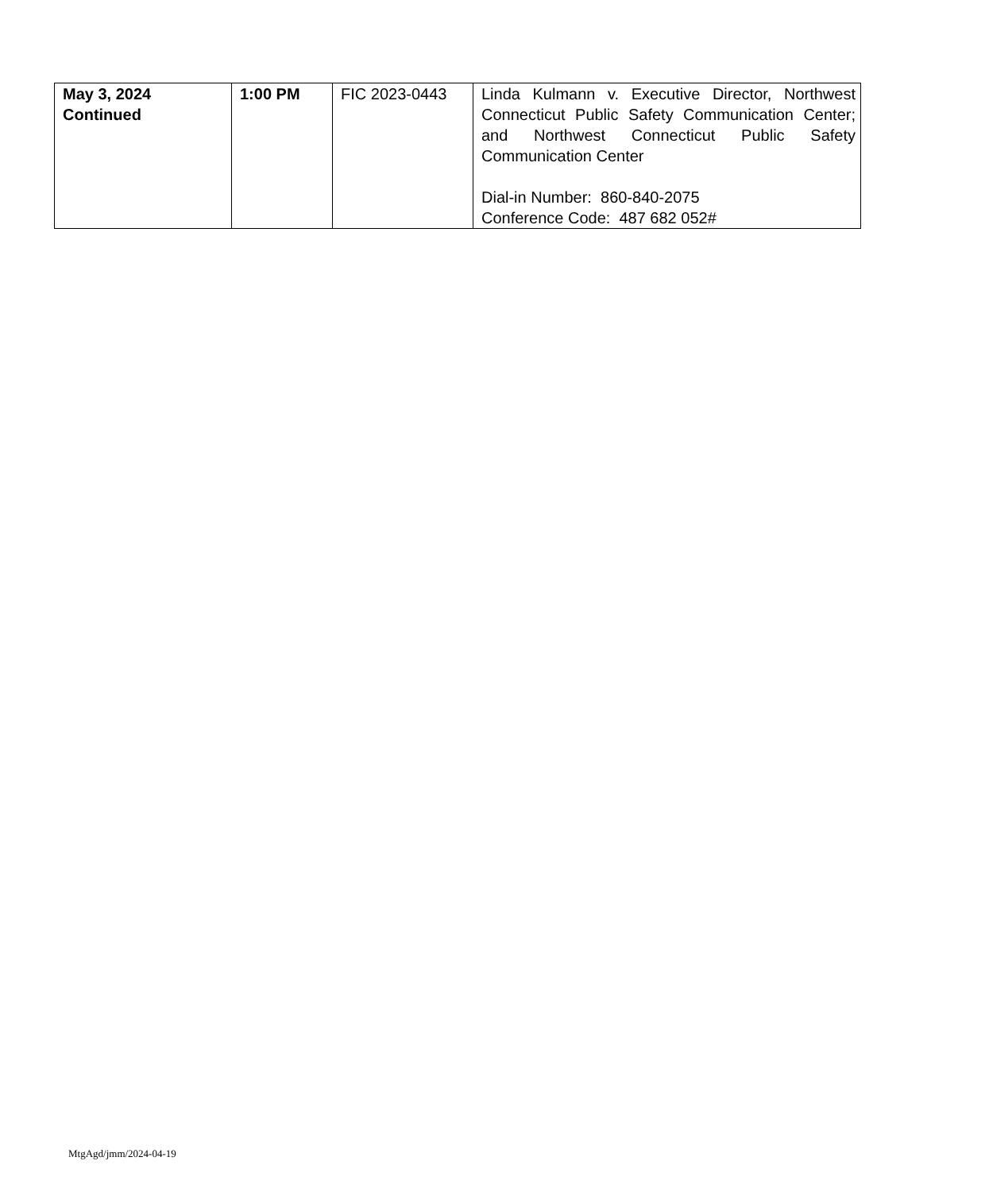| May 3, 2024 Continued | 1:00 PM | FIC 2023-0443 | Linda Kulmann v. Executive Director, Northwest Connecticut Public Safety Communication Center; and Northwest Connecticut Public Safety Communication Center Dial-in Number: 860-840-2075 Conference Code: 487 682 052# |
MtgAgd/jmm/2024-04-19